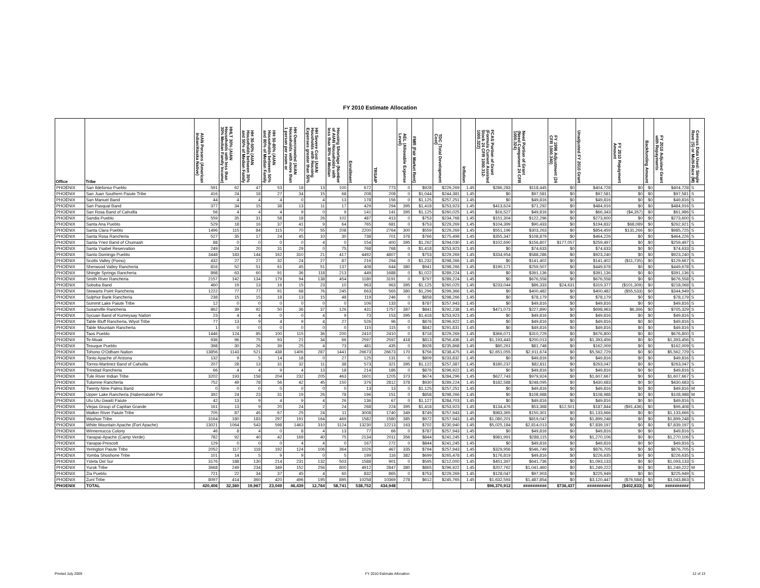FY 2010 Estimate Allocation
| Office | Tribe | AIAN Persons (American Indian/Alaska Native) | HHLT 30% (AIAN Households with less than 30% Median Family Income) | HH 30-50% (AIAN Households between 30% and 50% of Median Family | HH 50-80% (AIAN Households between 50% and 80% of Median Family | HH Overcrowded (AIAN Households with more than 1 person per room or | HH Severe Cost (AIAN Housholds with Housing Expenses greater than 50% | Housing Shortage (Number of AIAN Households with less than 80% of Median | Enrollment | TRSAIP | AEL (Allowable Expense Level) | FMR (Fair Market Rent) | TDC (Total Development Cost) | Inflation | FCAS Portion of Grant (Formula Current Assisted Stock 24 CFR 1000.312- 1000.322) | Need Portion of Grant (Need Component 24 CFR 1000.324) | FY 1996 Adjustment (24 CFR 1000.340) | Unadjusted FY 2010 Grant | FY 2010 Repayment Amount | Backfunding Amount | FY 2010 Adjusted Grant with Repayments | Census Data Used: Single Rave (S) or Multi-Race (M) |
| --- | --- | --- | --- | --- | --- | --- | --- | --- | --- | --- | --- | --- | --- | --- | --- | --- | --- | --- | --- | --- | --- | --- |
| PHOENIX | San Ildefonso Pueblo | 591 | 62 | 47 | 53 | 18 | 13 | 100 | 672 | 773 | 0 | $928 | $229,269 | 1.45 | $286,283 | $118,445 | $0 | $404,728 | $0 | $0 | $404,728 | S |
| PHOENIX | San Juan Southern Paiute Tribe | 416 | 24 | 18 | 27 | 34 | 15 | 68 | 208 | 208 | 0 | $1,044 | $244,381 | 1.45 | $0 | $97,581 | $0 | $97,581 | $0 | $0 | $97,581 | S |
| PHOENIX | San Manuel Band | 44 | 4 | 4 | 4 | 0 | 4 | 13 | 178 | 156 | 0 | $1,125 | $257,251 | 1.45 | $0 | $49,816 | $0 | $49,816 | $0 | $0 | $49,816 | S |
| PHOENIX | San Pasqual Band | 377 | 34 | 15 | 38 | 13 | 11 | 17 | 429 | 294 | 395 | $1,418 | $253,923 | 1.45 | $413,624 | $71,292 | $0 | $484,916 | $0 | $0 | $484,916 | S |
| PHOENIX | San Rosa Band of Cahuilla | 56 | 4 | 4 | 4 | 9 | 0 | 9 | 141 | 141 | 395 | $1,125 | $260,025 | 1.45 | $16,527 | $49,816 | $0 | $66,343 | ($4,357) | $0 | $61,986 | S |
| PHOENIX | Sandia Pueblo | 559 | 35 | 31 | 58 | 18 | 26 | 102 | 487 | 413 | 0 | $753 | $234,768 | 1.45 | $151,304 | $122,296 | $0 | $273,600 | $0 | $0 | $273,600 | S |
| PHOENIX | Santa Ana Pueblo | 529 | 18 | 16 | 37 | 41 | 9 | 64 | 765 | 681 | 0 | $753 | $229,269 | 1.45 | $104,399 | $90,433 | $0 | $194,832 | $68,089 | $0 | $262,921 | S |
| PHOENIX | Santa Clara Pueblo | 1496 | 115 | 84 | 115 | 70 | 55 | 208 | 2200 | 2764 | 300 | $559 | $229,269 | 1.45 | $551,196 | $303,263 | $0 | $854,459 | $131,266 | $0 | $985,725 | S |
| PHOENIX | Santa Rosa Rancheria | 527 | 35 | 17 | 24 | 45 | 10 | 30 | 738 | 701 | 378 | $766 | $275,498 | 1.45 | $355,347 | $108,879 | $0 | $464,226 | $0 | $0 | $464,226 | S |
| PHOENIX | Santa Ynez Band of Chumash | 88 | 0 | 0 | 0 | 0 | 4 | 0 | 154 | 400 | 395 | $1,262 | $294,030 | 1.45 | $102,690 | $156,807 | $177,057 | $259,497 | $0 | $0 | $259,497 | S |
| PHOENIX | Santa Ysabel Reservation | 249 | 24 | 20 | 31 | 29 | 0 | 75 | 768 | 768 | 0 | $1,418 | $253,923 | 1.45 | $0 | $74,633 | $0 | $74,633 | $0 | $0 | $74,633 | S |
| PHOENIX | Santo Domingo Pueblo | 3448 | 183 | 144 | 162 | 310 | 21 | 417 | 4492 | 4807 | 0 | $753 | $229,269 | 1.45 | $334,954 | $588,286 | $0 | $923,240 | $0 | $0 | $923,240 | S |
| PHOENIX | Scotts Valley (Pomo) | 432 | 27 | 27 | 32 | 24 | 27 | 87 | 216 | 294 | 0 | $1,232 | $298,266 | 1.45 | $0 | $141,402 | $0 | $141,402 | ($11,735) | $0 | $129,667 | S |
| PHOENIX | Sherwood Valley Rancheria | 816 | 52 | 51 | 61 | 45 | 51 | 137 | 408 | 644 | 380 | $941 | $298,266 | 1.45 | $190,171 | $259,507 | $0 | $449,678 | $0 | $0 | $449,678 | S |
| PHOENIX | Shingle Springs Rancheria | 898 | 63 | 60 | 91 | 36 | 118 | 213 | 449 | 1688 | 0 | $1,022 | $289,224 | 1.45 | $0 | $391,136 | $0 | $391,136 | $0 | $0 | $391,136 | S |
| PHOENIX | Smith River Rancheria | 2157 | 142 | 134 | 179 | 94 | 138 | 454 | 1180 | 3191 | 0 | $797 | $289,224 | 1.45 | $0 | $676,558 | $0 | $676,558 | $0 | $0 | $676,558 | S |
| PHOENIX | Soboba Band | 460 | 19 | 13 | 16 | 15 | 23 | 10 | 963 | 963 | 395 | $1,125 | $260,025 | 1.45 | $233,044 | $86,333 | $24,631 | $319,377 | ($101,309) | $0 | $218,068 | S |
| PHOENIX | Stewarts Point Rancheria | 1222 | 77 | 77 | 91 | 68 | 76 | 245 | 663 | 565 | 380 | $1,296 | $299,366 | 1.45 | $0 | $400,482 | $0 | $400,482 | ($55,533) | $0 | $344,949 | S |
| PHOENIX | Sulphur Bank Rancheria | 238 | 15 | 15 | 18 | 13 | 15 | 48 | 119 | 246 | 0 | $858 | $298,266 | 1.45 | $0 | $78,179 | $0 | $78,179 | $0 | $0 | $78,179 | S |
| PHOENIX | Summit Lake Paiute Tribe | 12 | 0 | 0 | 0 | 0 | 0 | 0 | 106 | 133 | 0 | $787 | $257,943 | 1.45 | $0 | $49,816 | $0 | $49,816 | $0 | $0 | $49,816 | S |
| PHOENIX | Susanville Rancheria | 862 | 39 | 92 | 50 | 36 | 37 | 126 | 431 | 1757 | 387 | $841 | $292,238 | 1.45 | $471,073 | $227,890 | $0 | $698,963 | $6,366 | $0 | $705,329 | S |
| PHOENIX | Sycuan Band of Kumeyaay Nation | 23 | 4 | 4 | 0 | 0 | 4 | 9 | 73 | 153 | 395 | $1,418 | $253,923 | 1.45 | $0 | $49,816 | $0 | $49,816 | $0 | $0 | $49,816 | S |
| PHOENIX | Table Bluff Rancheria, Wiyot Tribe | 77 | 13 | 9 | 4 | 9 | 4 | 27 | 526 | 96 | 0 | $876 | $296,922 | 1.45 | $0 | $49,816 | $0 | $49,816 | $0 | $0 | $49,816 | S |
| PHOENIX | Table Mountain Rancheria | 1 | 0 | 0 | 0 | 0 | 0 | 0 | 115 | 115 | 0 | $842 | $291,831 | 1.45 | $0 | $49,816 | $0 | $49,816 | $0 | $0 | $49,816 | S |
| PHOENIX | Taos Pueblo | 1446 | 124 | 85 | 100 | 115 | 36 | 200 | 2410 | 2410 | 0 | $718 | $229,269 | 1.45 | $366,071 | $310,729 | $0 | $676,800 | $0 | $0 | $676,800 | S |
| PHOENIX | Te-Moak | 936 | 96 | 75 | 93 | 21 | 34 | 66 | 2597 | 2597 | 418 | $813 | $256,436 | 1.45 | $1,193,443 | $200,013 | $0 | $1,393,456 | $0 | $0 | $1,393,456 | S |
| PHOENIX | Tesuque Pueblo | 398 | 30 | 26 | 39 | 25 | 4 | 73 | 481 | 435 | 0 | $928 | $235,868 | 1.45 | $80,261 | $81,748 | $0 | $162,009 | $0 | $0 | $162,009 | S |
| PHOENIX | Tohono O'Odham Nation | 13856 | 1143 | 521 | 438 | 1406 | 287 | 1441 | 26673 | 26673 | 170 | $756 | $238,475 | 1.45 | $2,651,055 | $2,911,674 | $0 | $5,562,729 | $0 | $0 | $5,562,729 | S |
| PHOENIX | Tonto Apache of Arizona | 132 | 9 | 5 | 14 | 18 | 0 | 27 | 125 | 131 | 0 | $809 | $233,832 | 1.45 | $0 | $49,816 | $0 | $49,816 | $0 | $0 | $49,816 | S |
| PHOENIX | Torres-Martinez Band of Cahuilla | 207 | 28 | 13 | 31 | 32 | 11 | 38 | 573 | 321 | 395 | $1,122 | $257,387 | 1.45 | $180,237 | $82,811 | $0 | $263,047 | $0 | $0 | $263,047 | S |
| PHOENIX | Trinidad Rancheria | 66 | 4 | 4 | 9 | 4 | 13 | 18 | 214 | 186 | 0 | $876 | $296,922 | 1.45 | $0 | $49,816 | $0 | $49,816 | $0 | $0 | $49,816 | S |
| PHOENIX | Tule River Indian Tribe | 3202 | 193 | 158 | 204 | 232 | 205 | 463 | 1601 | 1205 | 373 | $674 | $284,296 | 1.45 | $627,743 | $979,924 | $0 | $1,607,667 | $0 | $0 | $1,607,667 | S |
| PHOENIX | Tulomne Rancheria | 752 | 49 | 78 | 56 | 42 | 45 | 150 | 376 | 2812 | 378 | $930 | $289,224 | 1.45 | $182,588 | $248,095 | $0 | $430,683 | $0 | $0 | $430,683 | S |
| PHOENIX | Twenty Nine Palms Band | 0 | 0 | 0 | 0 | 0 | 0 | 0 | 13 | 13 | 0 | $1,125 | $257,251 | 1.45 | $0 | $49,816 | $0 | $49,816 | $0 | $0 | $49,816 | M |
| PHOENIX | Upper Lake Rancheria (Habematolel Por | 392 | 24 | 23 | 31 | 19 | 26 | 78 | 196 | 151 | 0 | $858 | $298,266 | 1.45 | $0 | $108,988 | $0 | $108,988 | $0 | $0 | $108,988 | M |
| PHOENIX | Utu Utu Gwaiti Paiute | 42 | 13 | 9 | 4 | 9 | 4 | 26 | 136 | 67 | 0 | $1,127 | $284,703 | 1.45 | $0 | $49,816 | $0 | $49,816 | $0 | $0 | $49,816 | S |
| PHOENIX | Viejas Group of Capitan Grande | 161 | 13 | 9 | 20 | 24 | 2 | 24 | 268 | 224 | 395 | $1,418 | $253,923 | 1.45 | $134,476 | $53,368 | $12,501 | $187,844 | ($91,436) | $0 | $96,408 | S |
| PHOENIX | Walker River Paiute Tribe | 705 | 87 | 45 | 67 | 25 | 24 | 11 | 3008 | 1740 | 349 | $749 | $257,943 | 1.45 | $983,365 | $150,301 | $0 | $1,133,666 | $0 | $0 | $1,133,666 | S |
| PHOENIX | Washoe Tribe | 3164 | 180 | 183 | 297 | 191 | 164 | 469 | 1582 | 1580 | 385 | $972 | $257,943 | 1.45 | $1,080,201 | $819,047 | $0 | $1,899,248 | $0 | $0 | $1,899,248 | S |
| PHOENIX | White Mountain Apache (Fort Apache) | 13021 | 1064 | 543 | 598 | 1463 | 310 | 1124 | 13230 | 12213 | 163 | $702 | $230,940 | 1.45 | $5,025,184 | $2,814,013 | $0 | $7,839,197 | $0 | $0 | $7,839,197 | S |
| PHOENIX | Winnemucca Colony | 46 | 8 | 4 | 0 | 8 | 4 | 13 | 77 | 66 | 0 | $787 | $257,943 | 1.45 | $0 | $49,816 | $0 | $49,816 | $0 | $0 | $49,816 | S |
| PHOENIX | Yavapai-Apache (Camp Verde) | 782 | 92 | 40 | 42 | 169 | 40 | 75 | 2134 | 2011 | 356 | $844 | $241,245 | 1.45 | $981,991 | $288,115 | $0 | $1,270,106 | $0 | $0 | $1,270,106 | S |
| PHOENIX | Yavapai-Prescott | 129 | 0 | 0 | 0 | 4 | 4 | 0 | 167 | 272 | 0 | $844 | $241,245 | 1.45 | $0 | $49,816 | $0 | $49,816 | $0 | $0 | $49,816 | S |
| PHOENIX | Yerington Paiute Tribe | 2052 | 117 | 118 | 192 | 124 | 106 | 364 | 1026 | 467 | 335 | $794 | $257,943 | 1.45 | $329,956 | $546,749 | $0 | $876,705 | $0 | $0 | $876,705 | S |
| PHOENIX | Yomba Shoshone Tribe | 101 | 14 | 5 | 9 | 9 | 0 | 5 | 199 | 116 | 382 | $699 | $265,478 | 1.45 | $176,819 | $49,816 | $0 | $226,635 | $0 | $0 | $226,635 | S |
| PHOENIX | Ysleta Del Sur | 3176 | 188 | 130 | 214 | 231 | 132 | 503 | 1588 | 901 | 0 | $595 | $212,000 | 1.45 | $451,397 | $641,736 | $0 | $1,093,133 | $0 | $0 | $1,093,133 | S |
| PHOENIX | Yurok Tribe | 3668 | 249 | 234 | 349 | 152 | 256 | 800 | 4912 | 2847 | 380 | $865 | $296,922 | 1.45 | $207,762 | $1,041,460 | $0 | $1,249,222 | $0 | $0 | $1,249,222 | M |
| PHOENIX | Zia Pueblo | 721 | 22 | 34 | 37 | 45 | 4 | 60 | 832 | 865 | 0 | $753 | $229,269 | 1.45 | $128,047 | $97,903 | $0 | $225,949 | $0 | $0 | $225,949 | S |
| PHOENIX | Zuni Tribe | 8097 | 414 | 360 | 420 | 496 | 195 | 895 | 10258 | 10369 | 278 | $612 | $245,765 | 1.45 | $1,632,593 | $1,487,854 | $0 | $3,120,447 | ($76,584) | $0 | $3,043,863 | S |
| PHOENIX | TOTAL | 420,406 | 32,360 | 19,967 | 23,049 | 46,439 | 12,764 | 58,741 | 538,752 | 434,948 | | | | | $96,370,912 | ########## | $736,437 | ########## | ($402,833) | $0 | ########## | |
Printed July 2009 FY 2010 Estimate Allocation 12 of 13